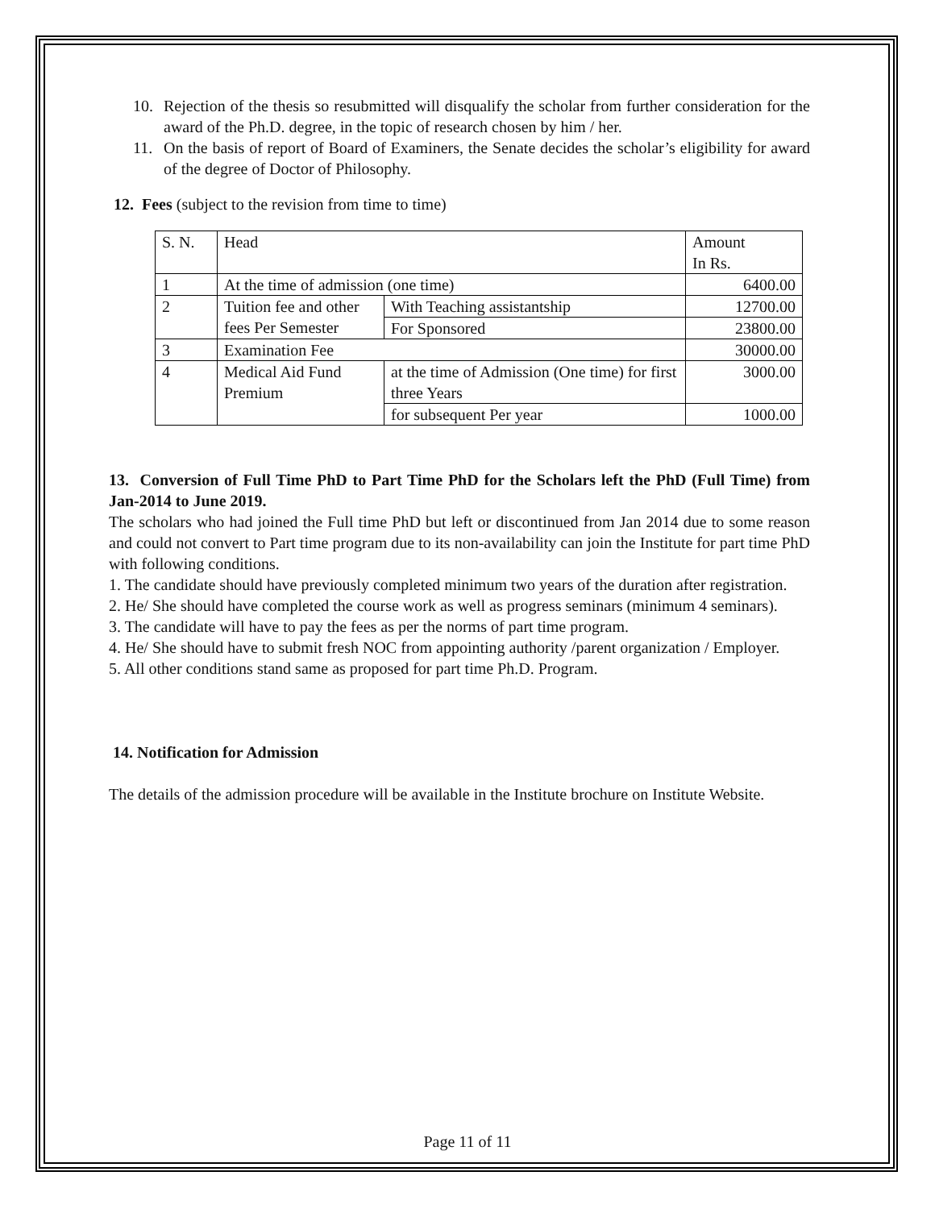10. Rejection of the thesis so resubmitted will disqualify the scholar from further consideration for the award of the Ph.D. degree, in the topic of research chosen by him / her.
11. On the basis of report of Board of Examiners, the Senate decides the scholar’s eligibility for award of the degree of Doctor of Philosophy.
12. Fees (subject to the revision from time to time)
| S. N. | Head | | Amount In Rs. |
| 1 | At the time of admission (one time) | | 6400.00 |
| 2 | Tuition fee and other fees Per Semester | With Teaching assistantship | 12700.00 |
| | | For Sponsored | 23800.00 |
| 3 | Examination Fee | | 30000.00 |
| 4 | Medical Aid Fund Premium | at the time of Admission (One time) for first three Years | 3000.00 |
| | | for subsequent Per year | 1000.00 |
13. Conversion of Full Time PhD to Part Time PhD for the Scholars left the PhD (Full Time) from Jan-2014 to June 2019.
The scholars who had joined the Full time PhD but left or discontinued from Jan 2014 due to some reason and could not convert to Part time program due to its non-availability can join the Institute for part time PhD with following conditions.
1. The candidate should have previously completed minimum two years of the duration after registration.
2. He/ She should have completed the course work as well as progress seminars (minimum 4 seminars).
3. The candidate will have to pay the fees as per the norms of part time program.
4. He/ She should have to submit fresh NOC from appointing authority /parent organization / Employer.
5. All other conditions stand same as proposed for part time Ph.D. Program.
14. Notification for Admission
The details of the admission procedure will be available in the Institute brochure on Institute Website.
Page 11 of 11